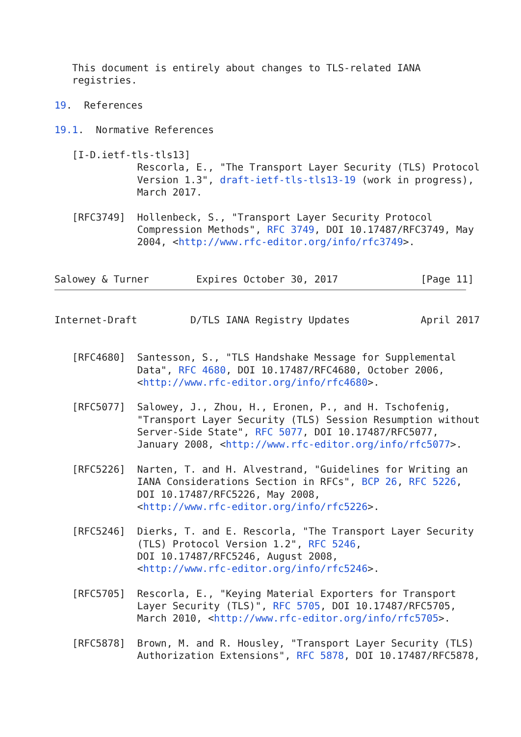This document is entirely about changes to TLS-related IANA
   registries.

19.  References

19.1.  Normative References

   [I-D.ietf-tls-tls13]
              Rescorla, E., "The Transport Layer Security (TLS) Protocol
              Version 1.3", draft-ietf-tls-tls13-19 (work in progress),
              March 2017.

   [RFC3749]  Hollenbeck, S., "Transport Layer Security Protocol
              Compression Methods", RFC 3749, DOI 10.17487/RFC3749, May
              2004, <http://www.rfc-editor.org/info/rfc3749>.


Salowey & Turner        Expires October 30, 2017              [Page 11]
Internet-Draft         D/TLS IANA Registry Updates            April 2017


   [RFC4680]  Santesson, S., "TLS Handshake Message for Supplemental
              Data", RFC 4680, DOI 10.17487/RFC4680, October 2006,
              <http://www.rfc-editor.org/info/rfc4680>.

   [RFC5077]  Salowey, J., Zhou, H., Eronen, P., and H. Tschofenig,
              "Transport Layer Security (TLS) Session Resumption without
              Server-Side State", RFC 5077, DOI 10.17487/RFC5077,
              January 2008, <http://www.rfc-editor.org/info/rfc5077>.

   [RFC5226]  Narten, T. and H. Alvestrand, "Guidelines for Writing an
              IANA Considerations Section in RFCs", BCP 26, RFC 5226,
              DOI 10.17487/RFC5226, May 2008,
              <http://www.rfc-editor.org/info/rfc5226>.

   [RFC5246]  Dierks, T. and E. Rescorla, "The Transport Layer Security
              (TLS) Protocol Version 1.2", RFC 5246,
              DOI 10.17487/RFC5246, August 2008,
              <http://www.rfc-editor.org/info/rfc5246>.

   [RFC5705]  Rescorla, E., "Keying Material Exporters for Transport
              Layer Security (TLS)", RFC 5705, DOI 10.17487/RFC5705,
              March 2010, <http://www.rfc-editor.org/info/rfc5705>.

   [RFC5878]  Brown, M. and R. Housley, "Transport Layer Security (TLS)
              Authorization Extensions", RFC 5878, DOI 10.17487/RFC5878,